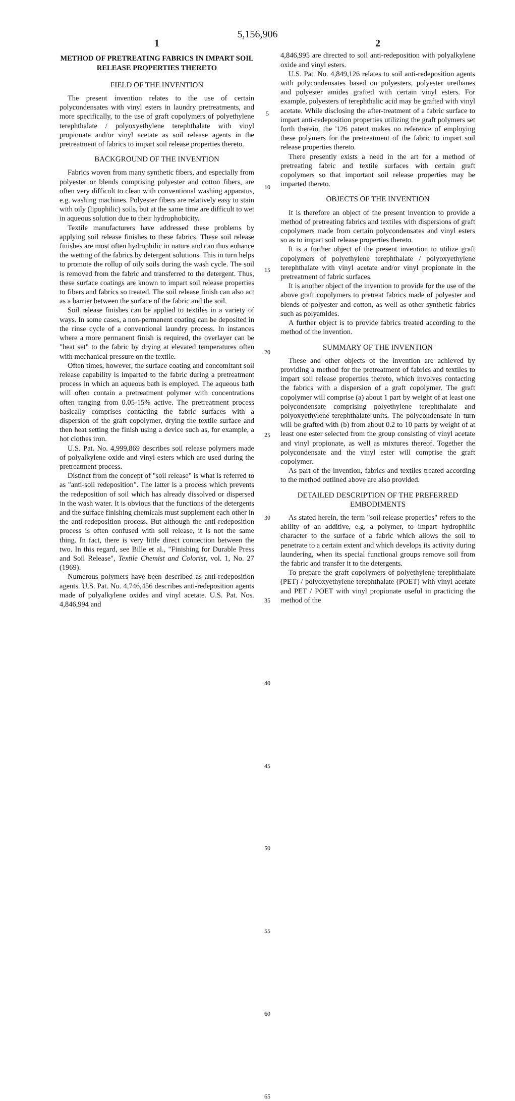5,156,906
1
METHOD OF PRETREATING FABRICS IN IMPART SOIL RELEASE PROPERTIES THERETO
FIELD OF THE INVENTION
The present invention relates to the use of certain polycondensates with vinyl esters in laundry pretreatments, and more specifically, to the use of graft copolymers of polyethylene terephthalate / polyoxyethylene terephthalate with vinyl propionate and/or vinyl acetate as soil release agents in the pretreatment of fabrics to impart soil release properties thereto.
BACKGROUND OF THE INVENTION
Fabrics woven from many synthetic fibers, and especially from polyester or blends comprising polyester and cotton fibers, are often very difficult to clean with conventional washing apparatus, e.g. washing machines. Polyester fibers are relatively easy to stain with oily (lipophilic) soils, but at the same time are difficult to wet in aqueous solution due to their hydrophobicity.
Textile manufacturers have addressed these problems by applying soil release finishes to these fabrics. These soil release finishes are most often hydrophilic in nature and can thus enhance the wetting of the fabrics by detergent solutions. This in turn helps to promote the rollup of oily soils during the wash cycle. The soil is removed from the fabric and transferred to the detergent. Thus, these surface coatings are known to impart soil release properties to fibers and fabrics so treated. The soil release finish can also act as a barrier between the surface of the fabric and the soil.
Soil release finishes can be applied to textiles in a variety of ways. In some cases, a non-permanent coating can be deposited in the rinse cycle of a conventional laundry process. In instances where a more permanent finish is required, the overlayer can be "heat set" to the fabric by drying at elevated temperatures often with mechanical pressure on the textile.
Often times, however, the surface coating and concomitant soil release capability is imparted to the fabric during a pretreatment process in which an aqueous bath is employed. The aqueous bath will often contain a pretreatment polymer with concentrations often ranging from 0.05-15% active. The pretreatment process basically comprises contacting the fabric surfaces with a dispersion of the graft copolymer, drying the textile surface and then heat setting the finish using a device such as, for example, a hot clothes iron.
U.S. Pat. No. 4,999,869 describes soil release polymers made of polyalkylene oxide and vinyl esters which are used during the pretreatment process.
Distinct from the concept of "soil release" is what is referred to as "anti-soil redeposition". The latter is a process which prevents the redeposition of soil which has already dissolved or dispersed in the wash water. It is obvious that the functions of the detergents and the surface finishing chemicals must supplement each other in the anti-redeposition process. But although the anti-redeposition process is often confused with soil release, it is not the same thing. In fact, there is very little direct connection between the two. In this regard, see Bille et al., "Finishing for Durable Press and Soil Release", Textile Chemist and Colorist, vol. 1, No. 27 (1969).
Numerous polymers have been described as anti-redeposition agents. U.S. Pat. No. 4,746,456 describes anti-redeposition agents made of polyalkylene oxides and vinyl acetate. U.S. Pat. Nos. 4,846,994 and
5
10
15
20
25
30
35
40
45
50
55
60
65
2
4,846,995 are directed to soil anti-redeposition with polyalkylene oxide and vinyl esters.
U.S. Pat. No. 4,849,126 relates to soil anti-redeposition agents with polycondensates based on polyesters, polyester urethanes and polyester amides grafted with certain vinyl esters. For example, polyesters of terephthalic acid may be grafted with vinyl acetate. While disclosing the after-treatment of a fabric surface to impart anti-redeposition properties utilizing the graft polymers set forth therein, the '126 patent makes no reference of employing these polymers for the pretreatment of the fabric to impart soil release properties thereto.
There presently exists a need in the art for a method of pretreating fabric and textile surfaces with certain graft copolymers so that important soil release properties may be imparted thereto.
OBJECTS OF THE INVENTION
It is therefore an object of the present invention to provide a method of pretreating fabrics and textiles with dispersions of graft copolymers made from certain polycondensates and vinyl esters so as to impart soil release properties thereto.
It is a further object of the present invention to utilize graft copolymers of polyethylene terephthalate / polyoxyethylene terephthalate with vinyl acetate and/or vinyl propionate in the pretreatment of fabric surfaces.
It is another object of the invention to provide for the use of the above graft copolymers to pretreat fabrics made of polyester and blends of polyester and cotton, as well as other synthetic fabrics such as polyamides.
A further object is to provide fabrics treated according to the method of the invention.
SUMMARY OF THE INVENTION
These and other objects of the invention are achieved by providing a method for the pretreatment of fabrics and textiles to impart soil release properties thereto, which involves contacting the fabrics with a dispersion of a graft copolymer. The graft copolymer will comprise (a) about 1 part by weight of at least one polycondensate comprising polyethylene terephthalate and polyoxyethylene terephthalate units. The polycondensate in turn will be grafted with (b) from about 0.2 to 10 parts by weight of at least one ester selected from the group consisting of vinyl acetate and vinyl propionate, as well as mixtures thereof. Together the polycondensate and the vinyl ester will comprise the graft copolymer.
As part of the invention, fabrics and textiles treated according to the method outlined above are also provided.
DETAILED DESCRIPTION OF THE PREFERRED EMBODIMENTS
As stated herein, the term "soil release properties" refers to the ability of an additive, e.g. a polymer, to impart hydrophilic character to the surface of a fabric which allows the soil to penetrate to a certain extent and which develops its activity during laundering, when its special functional groups remove soil from the fabric and transfer it to the detergents.
To prepare the graft copolymers of polyethylene terephthalate (PET) / polyoxyethylene terephthalate (POET) with vinyl acetate and PET / POET with vinyl propionate useful in practicing the method of the